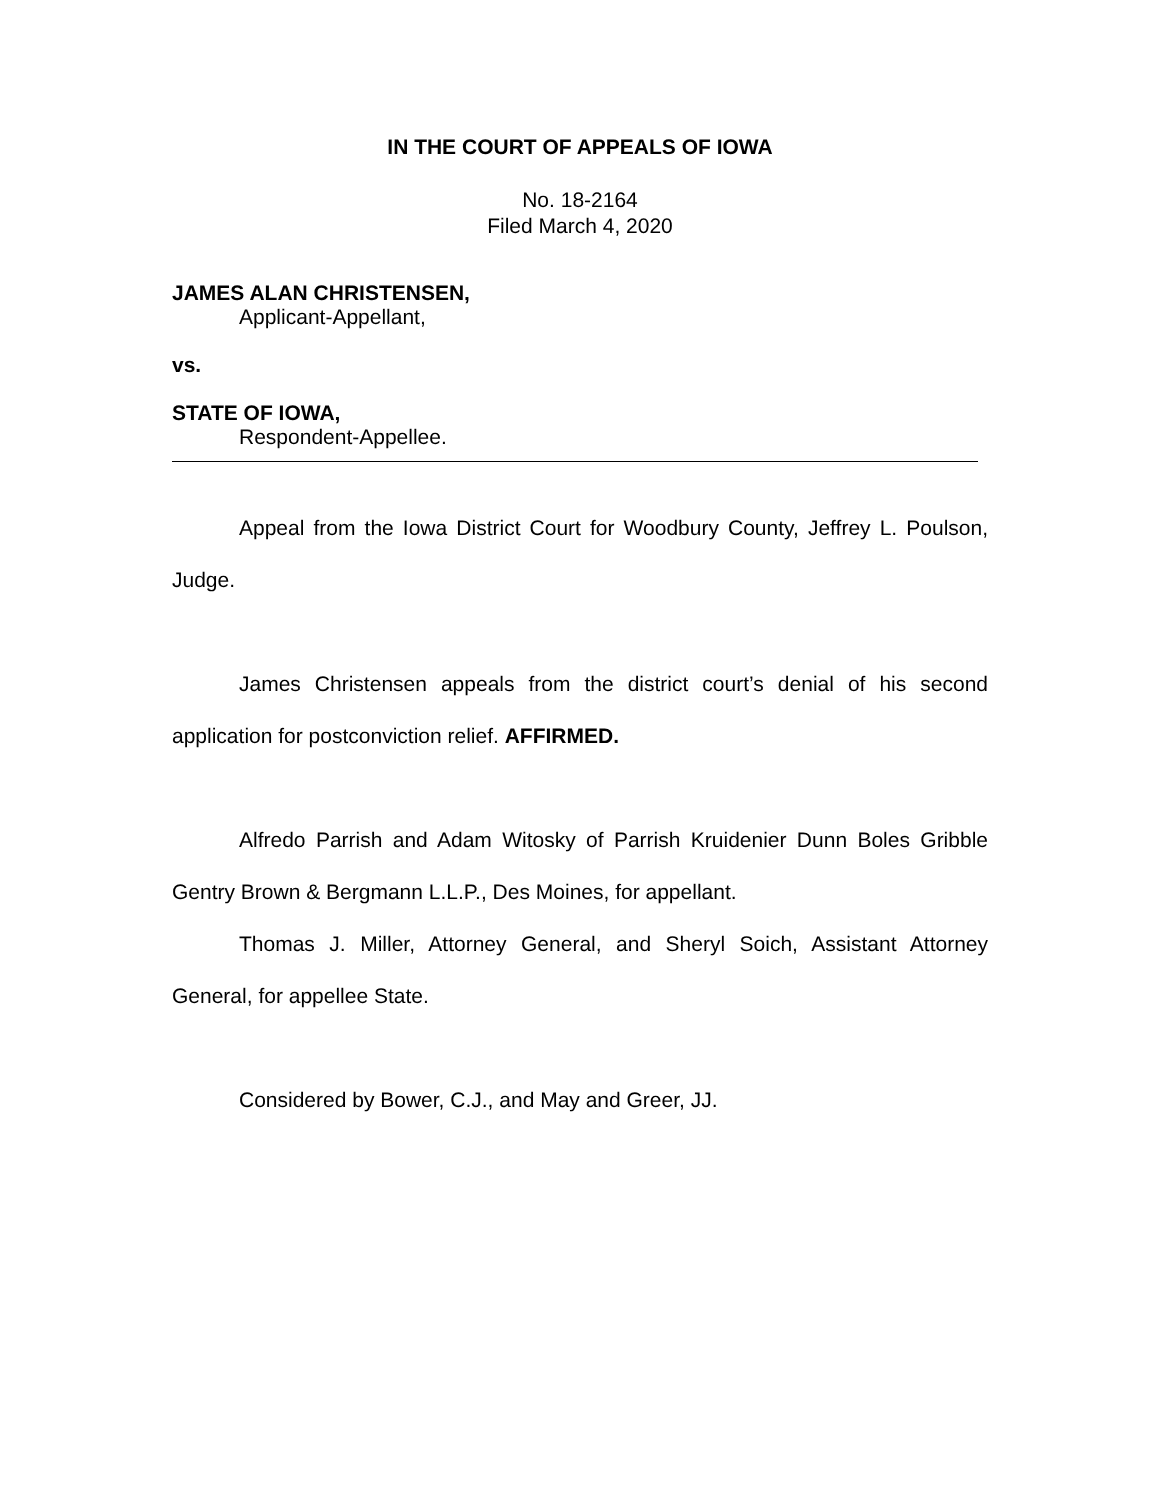IN THE COURT OF APPEALS OF IOWA
No. 18-2164
Filed March 4, 2020
JAMES ALAN CHRISTENSEN,
Applicant-Appellant,
vs.
STATE OF IOWA,
Respondent-Appellee.
Appeal from the Iowa District Court for Woodbury County, Jeffrey L. Poulson, Judge.
James Christensen appeals from the district court’s denial of his second application for postconviction relief. AFFIRMED.
Alfredo Parrish and Adam Witosky of Parrish Kruidenier Dunn Boles Gribble Gentry Brown & Bergmann L.L.P., Des Moines, for appellant.
Thomas J. Miller, Attorney General, and Sheryl Soich, Assistant Attorney General, for appellee State.
Considered by Bower, C.J., and May and Greer, JJ.